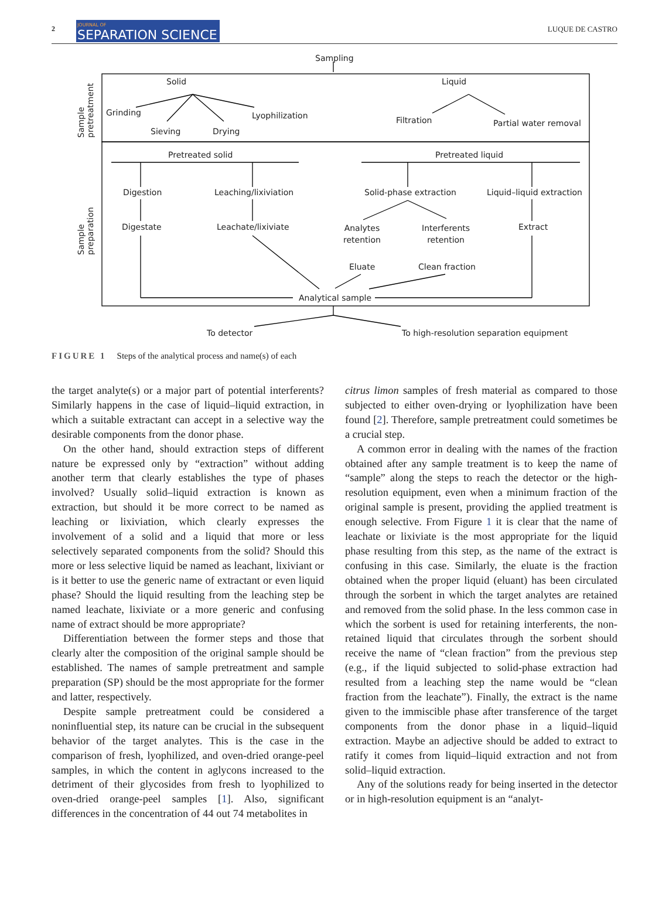2 JOURNAL OF
SEPARATION SCIENCE LUQUE DE CASTRO
Sampling
Sample
pretreatment
Solid Liquid
Grinding Lyophilization
Sieving Drying
Filtration Partial water removal
Sample
preparation
Pretreated solid Pretreated liquid
Digestion Leaching/lixiviation Solid-phase extraction Liquid–liquid extraction
Digestate Leachate/lixiviate
Analytes
retention
Interferents
retention
Extract
Eluate Clean fraction
Analytical sample
To detector To high-resolution separation equipment
FIGURE 1 Steps of the analytical process and name(s) of each
the target analyte(s) or a major part of potential interferents? Similarly happens in the case of liquid–liquid extraction, in which a suitable extractant can accept in a selective way the desirable components from the donor phase.
On the other hand, should extraction steps of different nature be expressed only by “extraction” without adding another term that clearly establishes the type of phases involved? Usually solid–liquid extraction is known as extraction, but should it be more correct to be named as leaching or lixiviation, which clearly expresses the involvement of a solid and a liquid that more or less selectively separated components from the solid? Should this more or less selective liquid be named as leachant, lixiviant or is it better to use the generic name of extractant or even liquid phase? Should the liquid resulting from the leaching step be named leachate, lixiviate or a more generic and confusing name of extract should be more appropriate?
Differentiation between the former steps and those that clearly alter the composition of the original sample should be established. The names of sample pretreatment and sample preparation (SP) should be the most appropriate for the former and latter, respectively.
Despite sample pretreatment could be considered a noninfluential step, its nature can be crucial in the subsequent behavior of the target analytes. This is the case in the comparison of fresh, lyophilized, and oven-dried orange-peel samples, in which the content in aglycons increased to the detriment of their glycosides from fresh to lyophilized to oven-dried orange-peel samples [1]. Also, significant differences in the concentration of 44 out 74 metabolites in
citrus limon samples of fresh material as compared to those subjected to either oven-drying or lyophilization have been found [2]. Therefore, sample pretreatment could sometimes be a crucial step.
A common error in dealing with the names of the fraction obtained after any sample treatment is to keep the name of “sample” along the steps to reach the detector or the high-resolution equipment, even when a minimum fraction of the original sample is present, providing the applied treatment is enough selective. From Figure 1 it is clear that the name of leachate or lixiviate is the most appropriate for the liquid phase resulting from this step, as the name of the extract is confusing in this case. Similarly, the eluate is the fraction obtained when the proper liquid (eluant) has been circulated through the sorbent in which the target analytes are retained and removed from the solid phase. In the less common case in which the sorbent is used for retaining interferents, the non-retained liquid that circulates through the sorbent should receive the name of “clean fraction” from the previous step (e.g., if the liquid subjected to solid-phase extraction had resulted from a leaching step the name would be “clean fraction from the leachate”). Finally, the extract is the name given to the immiscible phase after transference of the target components from the donor phase in a liquid–liquid extraction. Maybe an adjective should be added to extract to ratify it comes from liquid–liquid extraction and not from solid–liquid extraction.
Any of the solutions ready for being inserted in the detector or in high-resolution equipment is an “analyt-